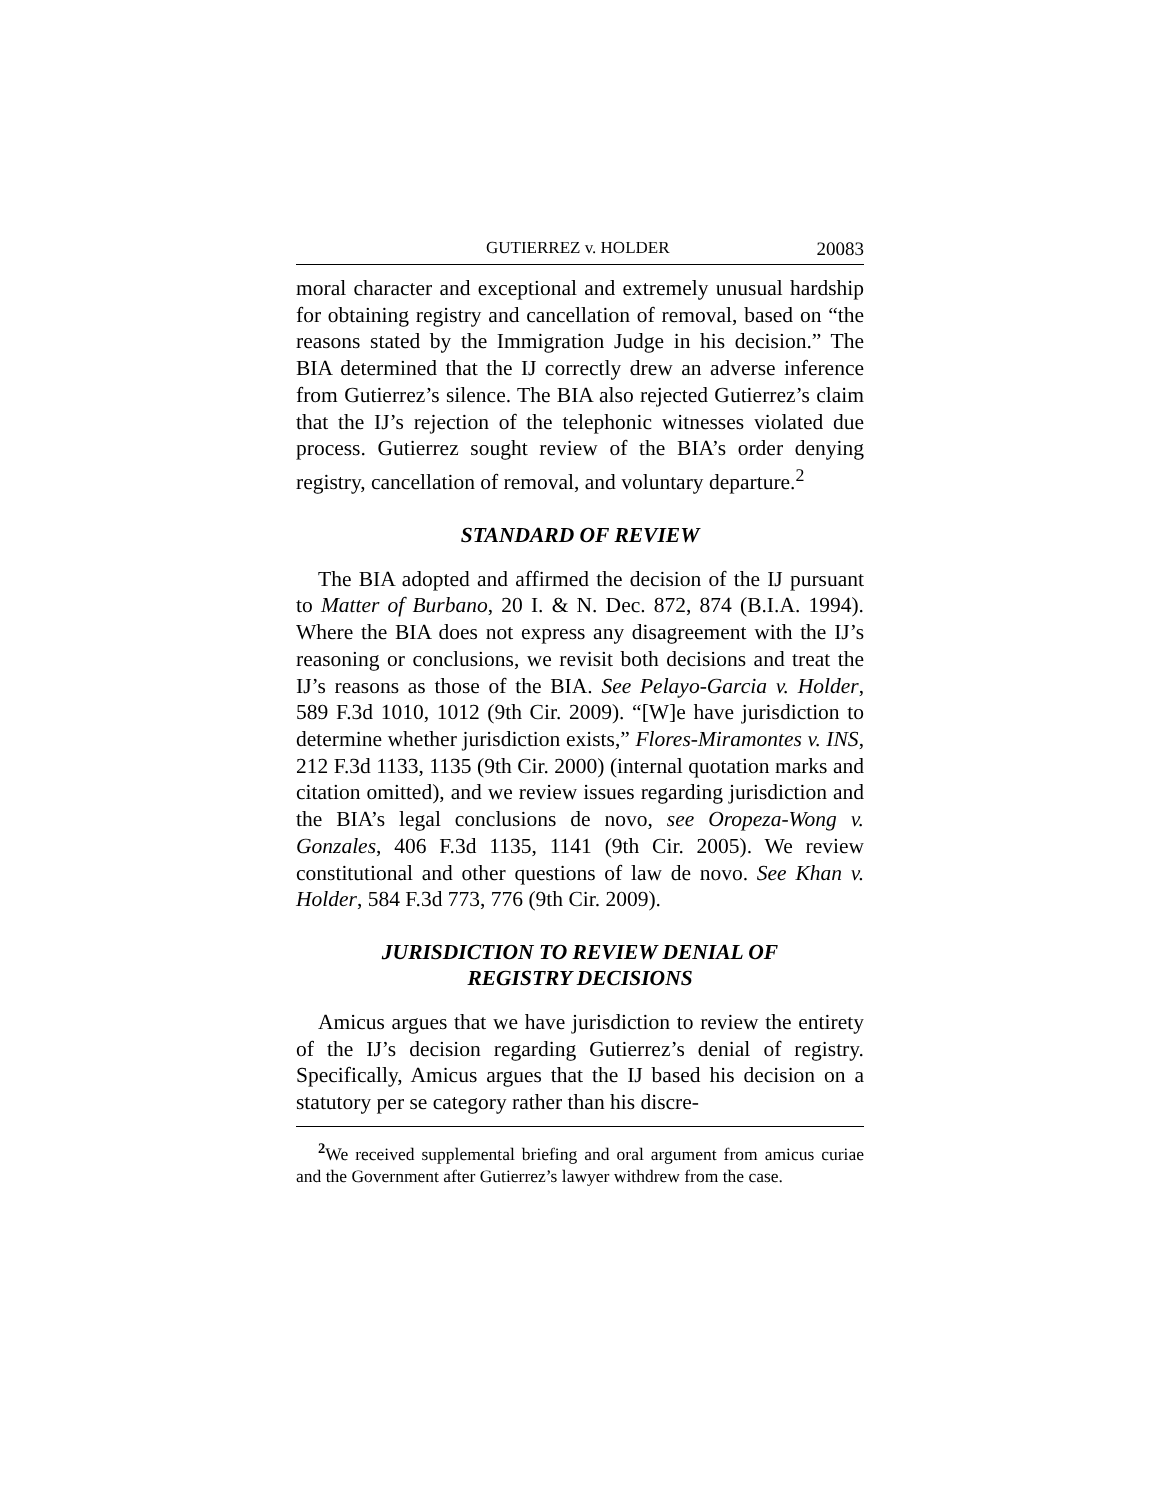GUTIERREZ v. HOLDER 20083
moral character and exceptional and extremely unusual hardship for obtaining registry and cancellation of removal, based on “the reasons stated by the Immigration Judge in his decision.” The BIA determined that the IJ correctly drew an adverse inference from Gutierrez’s silence. The BIA also rejected Gutierrez’s claim that the IJ’s rejection of the telephonic witnesses violated due process. Gutierrez sought review of the BIA’s order denying registry, cancellation of removal, and voluntary departure.<sup>2</sup>
STANDARD OF REVIEW
The BIA adopted and affirmed the decision of the IJ pursuant to Matter of Burbano, 20 I. & N. Dec. 872, 874 (B.I.A. 1994). Where the BIA does not express any disagreement with the IJ’s reasoning or conclusions, we revisit both decisions and treat the IJ’s reasons as those of the BIA. See Pelayo-Garcia v. Holder, 589 F.3d 1010, 1012 (9th Cir. 2009). “[W]e have jurisdiction to determine whether jurisdiction exists,” Flores-Miramontes v. INS, 212 F.3d 1133, 1135 (9th Cir. 2000) (internal quotation marks and citation omitted), and we review issues regarding jurisdiction and the BIA’s legal conclusions de novo, see Oropeza-Wong v. Gonzales, 406 F.3d 1135, 1141 (9th Cir. 2005). We review constitutional and other questions of law de novo. See Khan v. Holder, 584 F.3d 773, 776 (9th Cir. 2009).
JURISDICTION TO REVIEW DENIAL OF
REGISTRY DECISIONS
Amicus argues that we have jurisdiction to review the entirety of the IJ’s decision regarding Gutierrez’s denial of registry. Specifically, Amicus argues that the IJ based his decision on a statutory per se category rather than his discre-
<sup>2</sup> We received supplemental briefing and oral argument from amicus curiae and the Government after Gutierrez’s lawyer withdrew from the case.